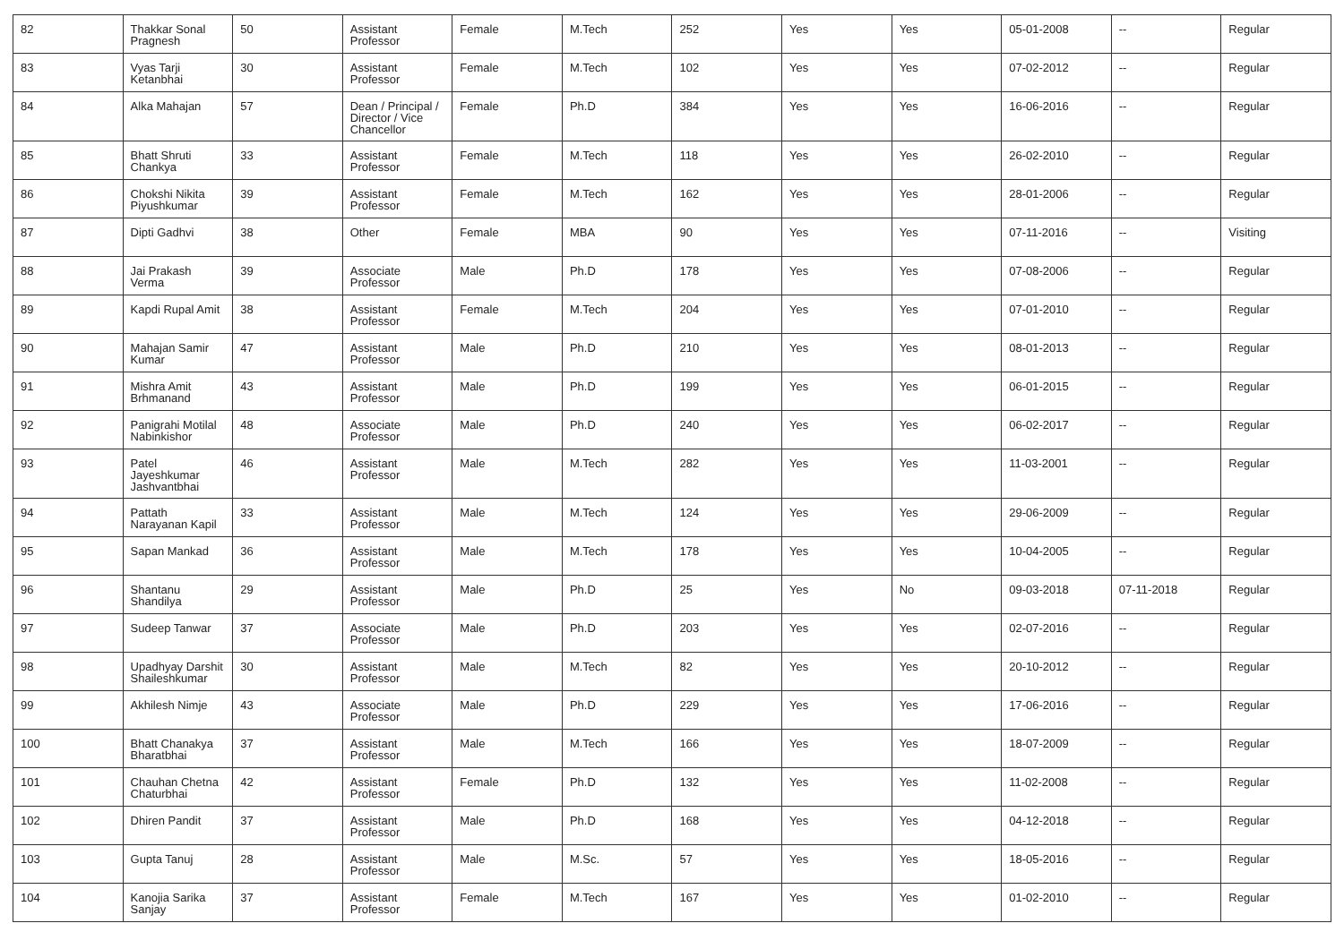| 82 | Thakkar Sonal Pragnesh | 50 | Assistant Professor | Female | M.Tech | 252 | Yes | Yes | 05-01-2008 | -- | Regular |
| 83 | Vyas Tarji Ketanbhai | 30 | Assistant Professor | Female | M.Tech | 102 | Yes | Yes | 07-02-2012 | -- | Regular |
| 84 | Alka Mahajan | 57 | Dean / Principal / Director / Vice Chancellor | Female | Ph.D | 384 | Yes | Yes | 16-06-2016 | -- | Regular |
| 85 | Bhatt Shruti Chankya | 33 | Assistant Professor | Female | M.Tech | 118 | Yes | Yes | 26-02-2010 | -- | Regular |
| 86 | Chokshi Nikita Piyushkumar | 39 | Assistant Professor | Female | M.Tech | 162 | Yes | Yes | 28-01-2006 | -- | Regular |
| 87 | Dipti Gadhvi | 38 | Other | Female | MBA | 90 | Yes | Yes | 07-11-2016 | -- | Visiting |
| 88 | Jai Prakash Verma | 39 | Associate Professor | Male | Ph.D | 178 | Yes | Yes | 07-08-2006 | -- | Regular |
| 89 | Kapdi Rupal Amit | 38 | Assistant Professor | Female | M.Tech | 204 | Yes | Yes | 07-01-2010 | -- | Regular |
| 90 | Mahajan Samir Kumar | 47 | Assistant Professor | Male | Ph.D | 210 | Yes | Yes | 08-01-2013 | -- | Regular |
| 91 | Mishra Amit Brhmanand | 43 | Assistant Professor | Male | Ph.D | 199 | Yes | Yes | 06-01-2015 | -- | Regular |
| 92 | Panigrahi Motilal Nabinkishor | 48 | Associate Professor | Male | Ph.D | 240 | Yes | Yes | 06-02-2017 | -- | Regular |
| 93 | Patel Jayeshkumar Jashvantbhai | 46 | Assistant Professor | Male | M.Tech | 282 | Yes | Yes | 11-03-2001 | -- | Regular |
| 94 | Pattath Narayanan Kapil | 33 | Assistant Professor | Male | M.Tech | 124 | Yes | Yes | 29-06-2009 | -- | Regular |
| 95 | Sapan Mankad | 36 | Assistant Professor | Male | M.Tech | 178 | Yes | Yes | 10-04-2005 | -- | Regular |
| 96 | Shantanu Shandilya | 29 | Assistant Professor | Male | Ph.D | 25 | Yes | No | 09-03-2018 | 07-11-2018 | Regular |
| 97 | Sudeep Tanwar | 37 | Associate Professor | Male | Ph.D | 203 | Yes | Yes | 02-07-2016 | -- | Regular |
| 98 | Upadhyay Darshit Shaileshkumar | 30 | Assistant Professor | Male | M.Tech | 82 | Yes | Yes | 20-10-2012 | -- | Regular |
| 99 | Akhilesh Nimje | 43 | Associate Professor | Male | Ph.D | 229 | Yes | Yes | 17-06-2016 | -- | Regular |
| 100 | Bhatt Chanakya Bharatbhai | 37 | Assistant Professor | Male | M.Tech | 166 | Yes | Yes | 18-07-2009 | -- | Regular |
| 101 | Chauhan Chetna Chaturbhai | 42 | Assistant Professor | Female | Ph.D | 132 | Yes | Yes | 11-02-2008 | -- | Regular |
| 102 | Dhiren Pandit | 37 | Assistant Professor | Male | Ph.D | 168 | Yes | Yes | 04-12-2018 | -- | Regular |
| 103 | Gupta Tanuj | 28 | Assistant Professor | Male | M.Sc. | 57 | Yes | Yes | 18-05-2016 | -- | Regular |
| 104 | Kanojia Sarika Sanjay | 37 | Assistant Professor | Female | M.Tech | 167 | Yes | Yes | 01-02-2010 | -- | Regular |